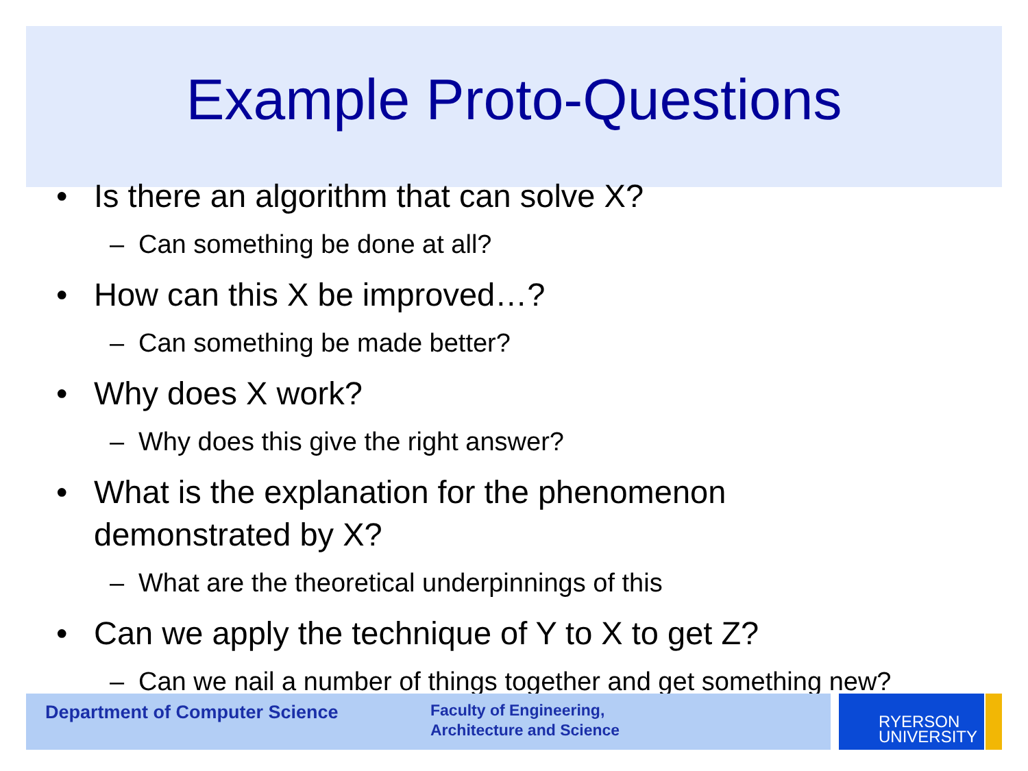Example Proto-Questions
• Is there an algorithm that can solve X?
– Can something be done at all?
• How can this X be improved…?
– Can something be made better?
• Why does X work?
– Why does this give the right answer?
• What is the explanation for the phenomenon demonstrated by X?
– What are the theoretical underpinnings of this
• Can we apply the technique of Y to X to get Z?
– Can we nail a number of things together and get something new?
Department of Computer Science
Faculty of Engineering,
Architecture and Science
RYERSON
UNIVERSITY